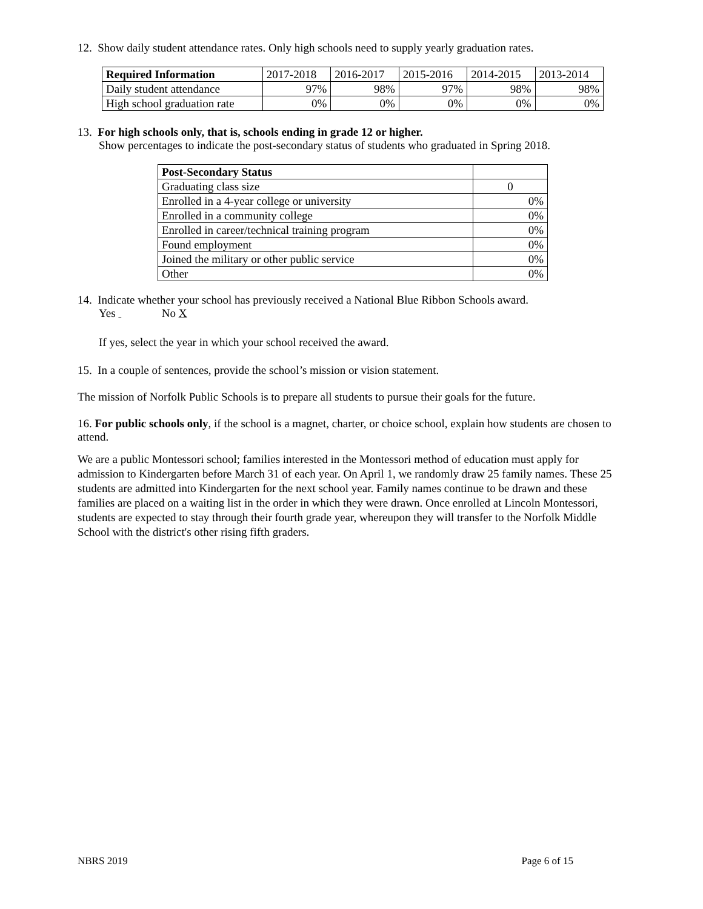12. Show daily student attendance rates. Only high schools need to supply yearly graduation rates.
| Required Information | 2017-2018 | 2016-2017 | 2015-2016 | 2014-2015 | 2013-2014 |
| --- | --- | --- | --- | --- | --- |
| Daily student attendance | 97% | 98% | 97% | 98% | 98% |
| High school graduation rate | 0% | 0% | 0% | 0% | 0% |
13. For high schools only, that is, schools ending in grade 12 or higher.
Show percentages to indicate the post-secondary status of students who graduated in Spring 2018.
| Post-Secondary Status | |
| --- | --- |
| Graduating class size | 0 |
| Enrolled in a 4-year college or university | 0% |
| Enrolled in a community college | 0% |
| Enrolled in career/technical training program | 0% |
| Found employment | 0% |
| Joined the military or other public service | 0% |
| Other | 0% |
14. Indicate whether your school has previously received a National Blue Ribbon Schools award.
Yes No X
If yes, select the year in which your school received the award.
15. In a couple of sentences, provide the school’s mission or vision statement.
The mission of Norfolk Public Schools is to prepare all students to pursue their goals for the future.
16. For public schools only, if the school is a magnet, charter, or choice school, explain how students are chosen to attend.
We are a public Montessori school; families interested in the Montessori method of education must apply for admission to Kindergarten before March 31 of each year. On April 1, we randomly draw 25 family names. These 25 students are admitted into Kindergarten for the next school year. Family names continue to be drawn and these families are placed on a waiting list in the order in which they were drawn. Once enrolled at Lincoln Montessori, students are expected to stay through their fourth grade year, whereupon they will transfer to the Norfolk Middle School with the district's other rising fifth graders.
NBRS 2019 Page 6 of 15